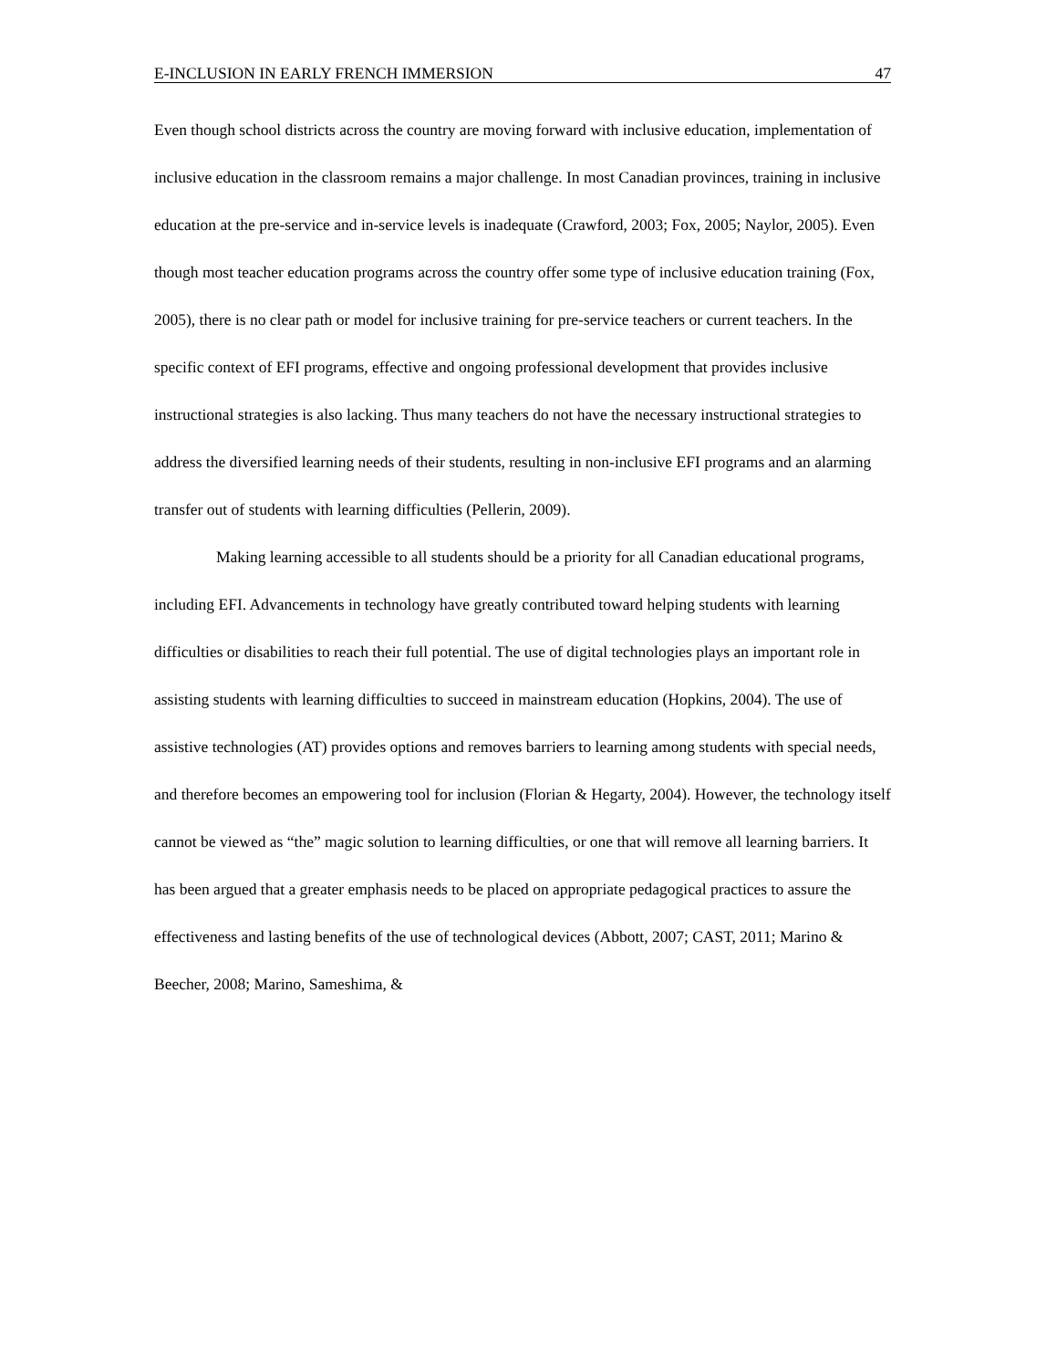E-INCLUSION IN EARLY FRENCH IMMERSION 47
Even though school districts across the country are moving forward with inclusive education, implementation of inclusive education in the classroom remains a major challenge. In most Canadian provinces, training in inclusive education at the pre-service and in-service levels is inadequate (Crawford, 2003; Fox, 2005; Naylor, 2005). Even though most teacher education programs across the country offer some type of inclusive education training (Fox, 2005), there is no clear path or model for inclusive training for pre-service teachers or current teachers. In the specific context of EFI programs, effective and ongoing professional development that provides inclusive instructional strategies is also lacking. Thus many teachers do not have the necessary instructional strategies to address the diversified learning needs of their students, resulting in non-inclusive EFI programs and an alarming transfer out of students with learning difficulties (Pellerin, 2009).
Making learning accessible to all students should be a priority for all Canadian educational programs, including EFI. Advancements in technology have greatly contributed toward helping students with learning difficulties or disabilities to reach their full potential. The use of digital technologies plays an important role in assisting students with learning difficulties to succeed in mainstream education (Hopkins, 2004). The use of assistive technologies (AT) provides options and removes barriers to learning among students with special needs, and therefore becomes an empowering tool for inclusion (Florian & Hegarty, 2004). However, the technology itself cannot be viewed as “the” magic solution to learning difficulties, or one that will remove all learning barriers. It has been argued that a greater emphasis needs to be placed on appropriate pedagogical practices to assure the effectiveness and lasting benefits of the use of technological devices (Abbott, 2007; CAST, 2011; Marino & Beecher, 2008; Marino, Sameshima, &